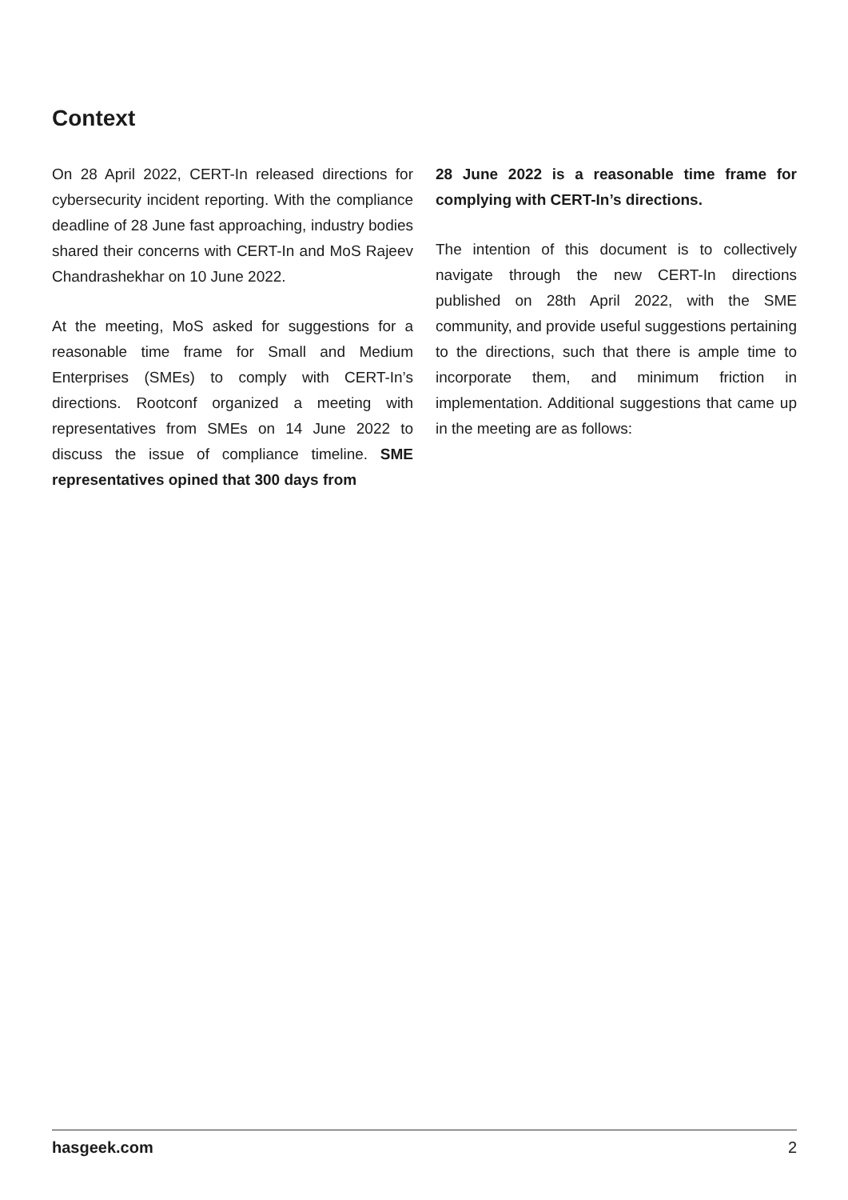Context
On 28 April 2022, CERT-In released directions for cybersecurity incident reporting. With the compliance deadline of 28 June fast approaching, industry bodies shared their concerns with CERT-In and MoS Rajeev Chandrashekhar on 10 June 2022.
At the meeting, MoS asked for suggestions for a reasonable time frame for Small and Medium Enterprises (SMEs) to comply with CERT-In’s directions. Rootconf organized a meeting with representatives from SMEs on 14 June 2022 to discuss the issue of compliance timeline. SME representatives opined that 300 days from
28 June 2022 is a reasonable time frame for complying with CERT-In’s directions.
The intention of this document is to collectively navigate through the new CERT-In directions published on 28th April 2022, with the SME community, and provide useful suggestions pertaining to the directions, such that there is ample time to incorporate them, and minimum friction in implementation. Additional suggestions that came up in the meeting are as follows:
hasgeek.com 2